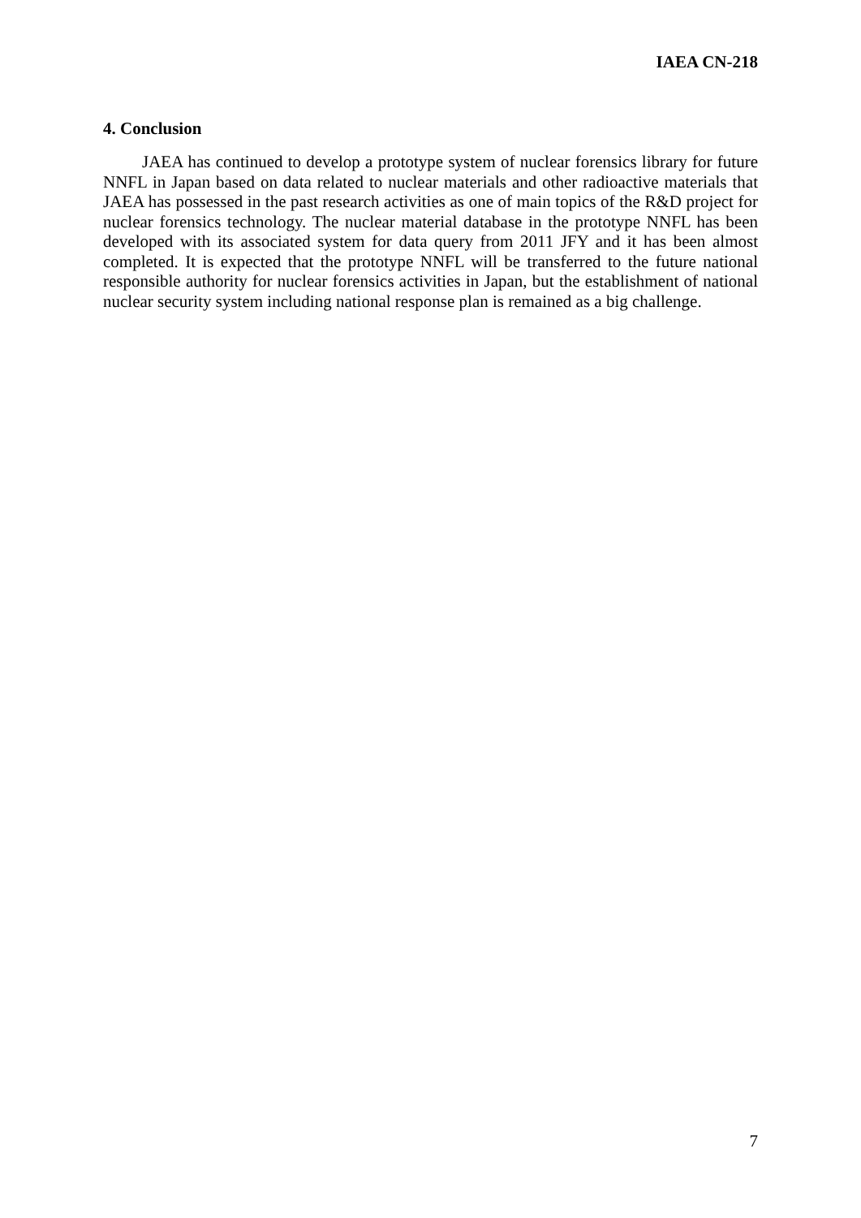IAEA CN-218
4. Conclusion
JAEA has continued to develop a prototype system of nuclear forensics library for future NNFL in Japan based on data related to nuclear materials and other radioactive materials that JAEA has possessed in the past research activities as one of main topics of the R&D project for nuclear forensics technology. The nuclear material database in the prototype NNFL has been developed with its associated system for data query from 2011 JFY and it has been almost completed. It is expected that the prototype NNFL will be transferred to the future national responsible authority for nuclear forensics activities in Japan, but the establishment of national nuclear security system including national response plan is remained as a big challenge.
7